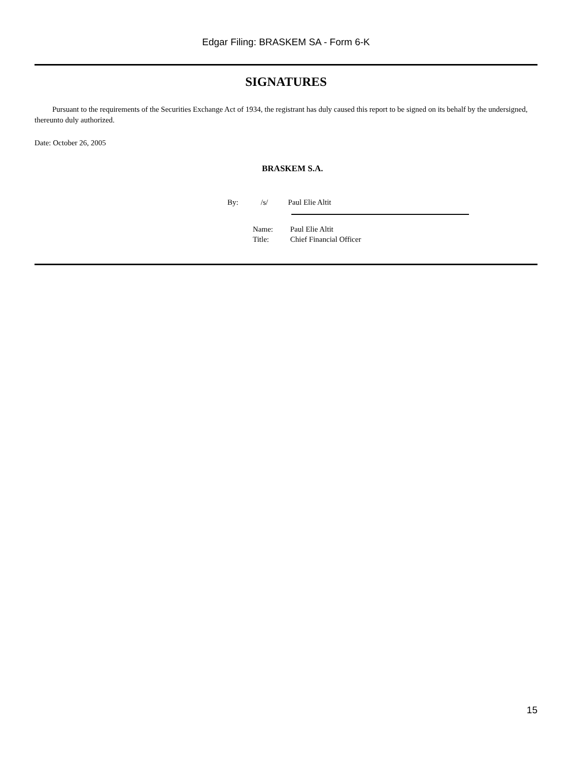Edgar Filing: BRASKEM SA - Form 6-K
SIGNATURES
Pursuant to the requirements of the Securities Exchange Act of 1934, the registrant has duly caused this report to be signed on its behalf by the undersigned, thereunto duly authorized.
Date: October 26, 2005
BRASKEM S.A.
By: /s/ Paul Elie Altit
Name: Paul Elie Altit
Title: Chief Financial Officer
15